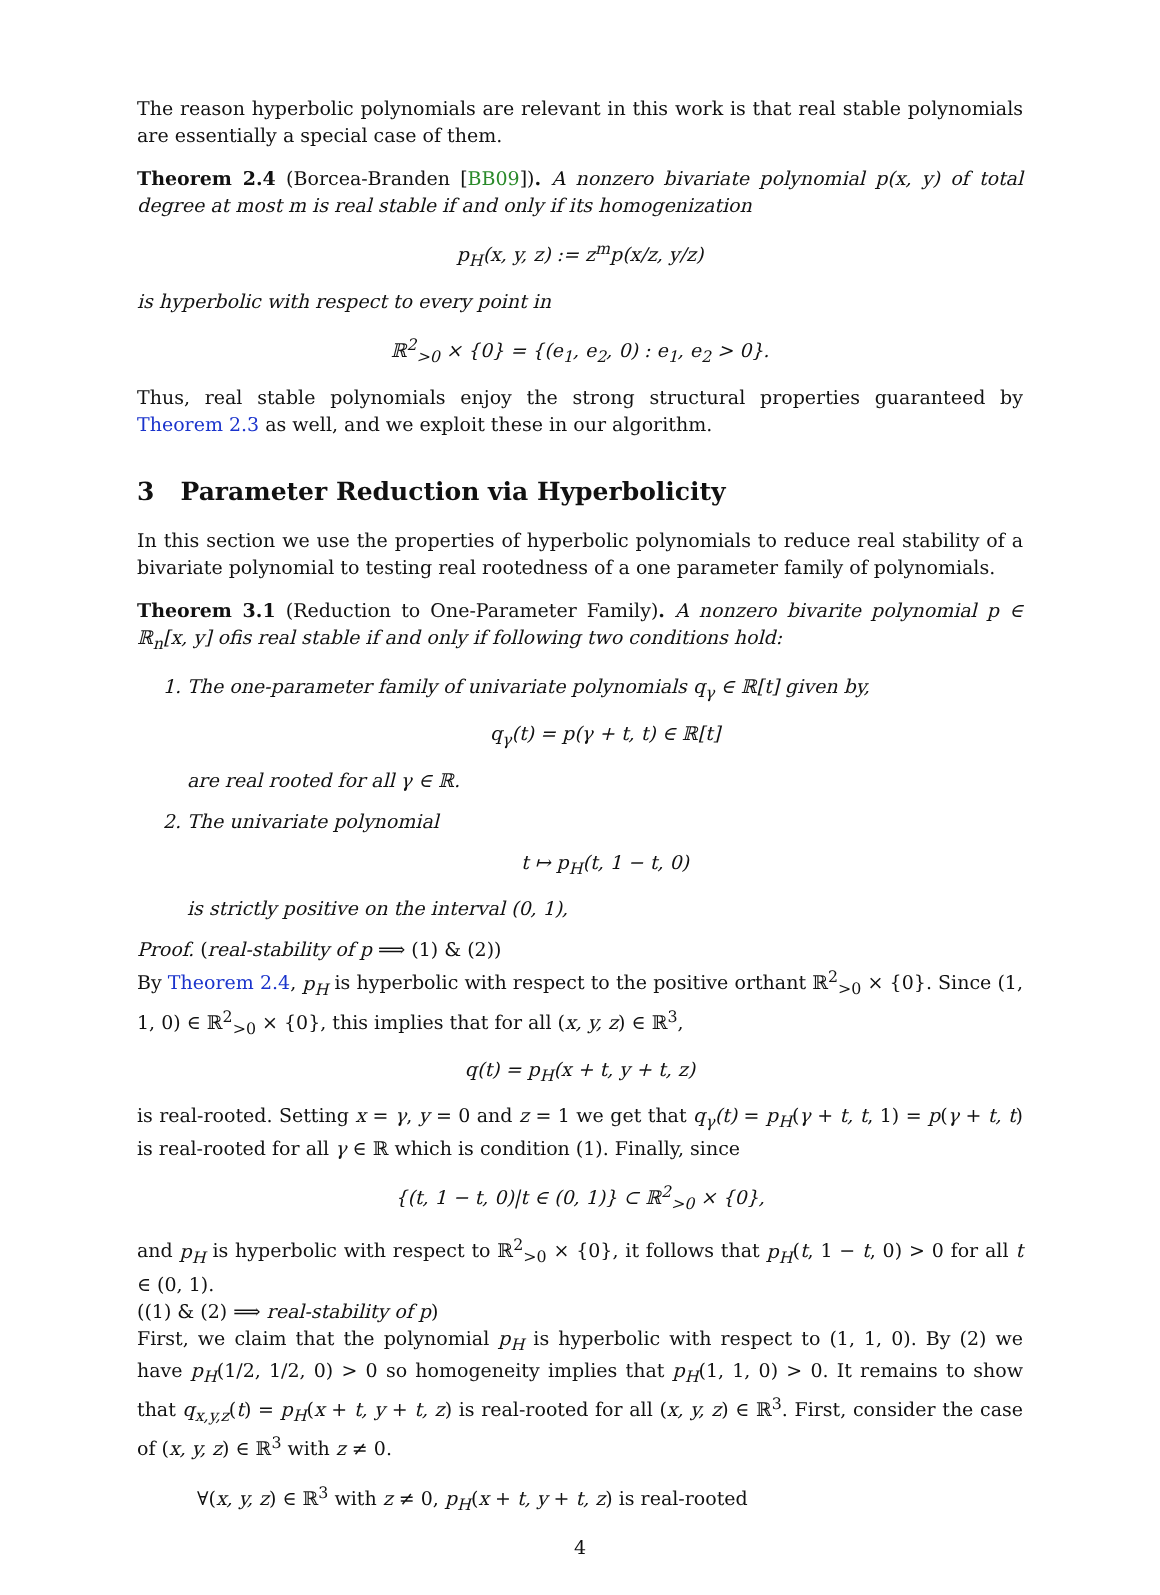The reason hyperbolic polynomials are relevant in this work is that real stable polynomials are essentially a special case of them.
Theorem 2.4 (Borcea-Branden [BB09]). A nonzero bivariate polynomial p(x, y) of total degree at most m is real stable if and only if its homogenization
p<sub>H</sub>(x, y, z) := z<sup>m</sup>p(x/z, y/z)
is hyperbolic with respect to every point in
ℝ<sup>2</sup><sub>>0</sub> × {0} = {(e<sub>1</sub>, e<sub>2</sub>, 0) : e<sub>1</sub>, e<sub>2</sub> > 0}.
Thus, real stable polynomials enjoy the strong structural properties guaranteed by Theorem 2.3 as well, and we exploit these in our algorithm.
3 Parameter Reduction via Hyperbolicity
In this section we use the properties of hyperbolic polynomials to reduce real stability of a bivariate polynomial to testing real rootedness of a one parameter family of polynomials.
Theorem 3.1 (Reduction to One-Parameter Family). A nonzero bivarite polynomial p ∈ ℝ<sub>n</sub>[x, y] ofis real stable if and only if following two conditions hold:
1. The one-parameter family of univariate polynomials q<sub>γ</sub> ∈ ℝ[t] given by,
q<sub>γ</sub>(t) = p(γ + t, t) ∈ ℝ[t]
are real rooted for all γ ∈ ℝ.
2. The univariate polynomial
t ↦ p<sub>H</sub>(t, 1 − t, 0)
is strictly positive on the interval (0, 1),
Proof. (real-stability of p ⟹ (1) & (2))
By Theorem 2.4, p<sub>H</sub> is hyperbolic with respect to the positive orthant ℝ<sup>2</sup><sub>>0</sub> × {0}. Since (1, 1, 0) ∈ ℝ<sup>2</sup><sub>>0</sub> × {0}, this implies that for all (x, y, z) ∈ ℝ<sup>3</sup>,
q(t) = p<sub>H</sub>(x + t, y + t, z)
is real-rooted. Setting x = γ, y = 0 and z = 1 we get that q<sub>γ</sub>(t) = p<sub>H</sub>(γ + t, t, 1) = p(γ + t, t) is real-rooted for all γ ∈ ℝ which is condition (1). Finally, since
{(t, 1 − t, 0)|t ∈ (0, 1)} ⊂ ℝ<sup>2</sup><sub>>0</sub> × {0},
and p<sub>H</sub> is hyperbolic with respect to ℝ<sup>2</sup><sub>>0</sub> × {0}, it follows that p<sub>H</sub>(t, 1 − t, 0) > 0 for all t ∈ (0, 1).
((1) & (2) ⟹ real-stability of p)
First, we claim that the polynomial p<sub>H</sub> is hyperbolic with respect to (1, 1, 0). By (2) we have p<sub>H</sub>(1/2, 1/2, 0) > 0 so homogeneity implies that p<sub>H</sub>(1, 1, 0) > 0. It remains to show that q<sub>x,y,z</sub>(t) = p<sub>H</sub>(x + t, y + t, z) is real-rooted for all (x, y, z) ∈ ℝ<sup>3</sup>. First, consider the case of (x, y, z) ∈ ℝ<sup>3</sup> with z ≠ 0.
∀(x, y, z) ∈ ℝ<sup>3</sup> with z ≠ 0, p<sub>H</sub>(x + t, y + t, z) is real-rooted
4